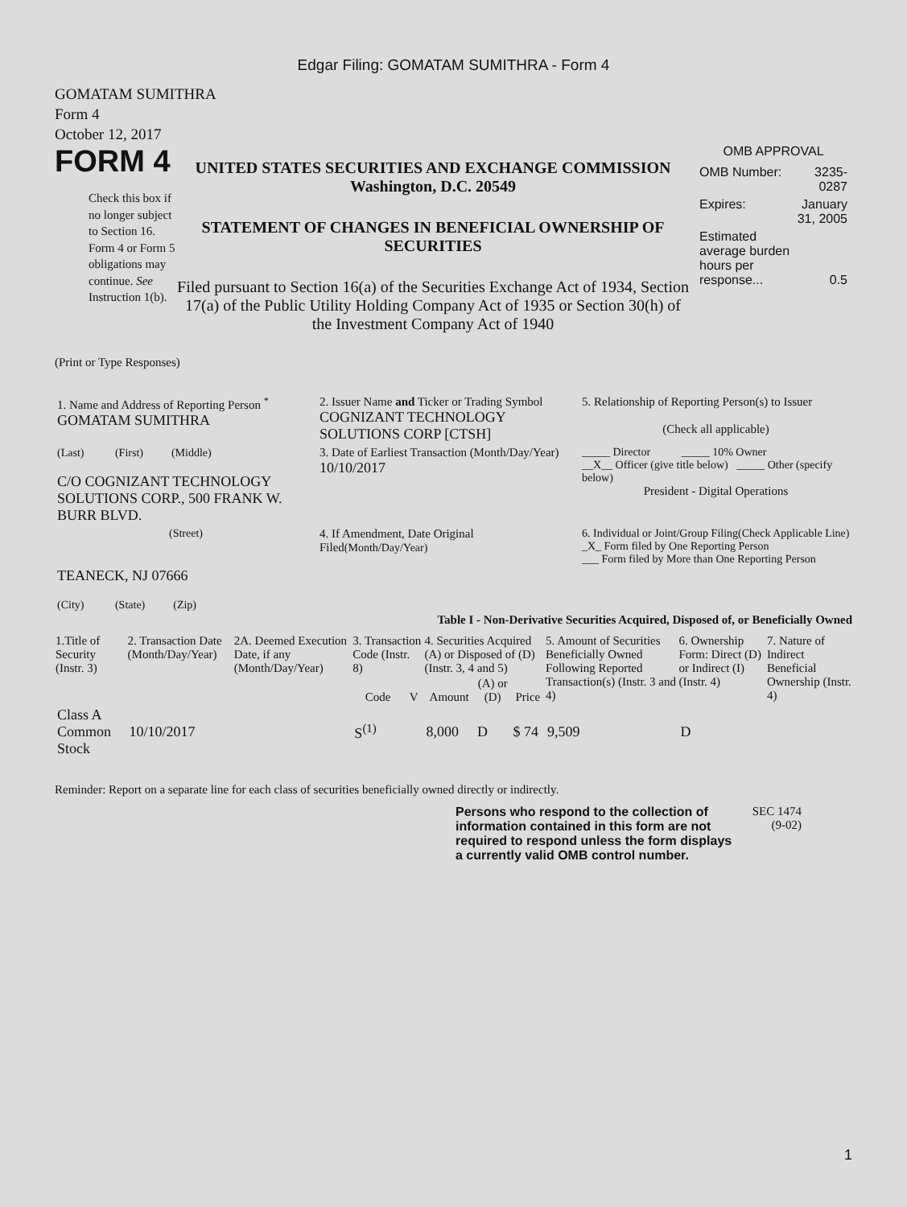Edgar Filing: GOMATAM SUMITHRA - Form 4
GOMATAM SUMITHRA
Form 4
October 12, 2017
FORM 4
Check this box if no longer subject to Section 16. Form 4 or Form 5 obligations may continue. See Instruction 1(b).
UNITED STATES SECURITIES AND EXCHANGE COMMISSION
Washington, D.C. 20549
STATEMENT OF CHANGES IN BENEFICIAL OWNERSHIP OF SECURITIES
Filed pursuant to Section 16(a) of the Securities Exchange Act of 1934, Section 17(a) of the Public Utility Holding Company Act of 1935 or Section 30(h) of the Investment Company Act of 1940
OMB APPROVAL
| OMB Number: | 3235-0287 |
| Expires: | January 31, 2005 |
| Estimated average burden hours per response... | 0.5 |
(Print or Type Responses)
| 1. Name and Address of Reporting Person <sup>*</sup> GOMATAM SUMITHRA | 2. Issuer Name and Ticker or Trading Symbol COGNIZANT TECHNOLOGY SOLUTIONS CORP [CTSH] | 5. Relationship of Reporting Person(s) to Issuer (Check all applicable) |
| (Last) (First) (Middle) C/O COGNIZANT TECHNOLOGY SOLUTIONS CORP., 500 FRANK W. BURR BLVD. | 3. Date of Earliest Transaction (Month/Day/Year) 10/10/2017 | _____ Director _____ 10% Owner __X__ Officer (give title below) _____ Other (specify below) President - Digital Operations |
| (Street) TEANECK, NJ 07666 (City) (State) (Zip) | 4. If Amendment, Date Original Filed (Month/Day/Year) | 6. Individual or Joint/Group Filing(Check Applicable Line) _X_ Form filed by One Reporting Person ___ Form filed by More than One Reporting Person |
Table I - Non-Derivative Securities Acquired, Disposed of, or Beneficially Owned
| 1.Title of Security (Instr. 3) | 2. Transaction Date (Month/Day/Year) | 2A. Deemed Execution Date, if any (Month/Day/Year) | 3. Transaction Code (Instr. 8) | | 4. Securities Acquired (A) or Disposed of (D) (Instr. 3, 4 and 5) | | | 5. Amount of Securities Beneficially Owned Following Reported Transaction(s) (Instr. 3 and 4) | 6. Ownership Form: Direct (D) or Indirect (I) (Instr. 4) | 7. Nature of Indirect Beneficial Ownership (Instr. 4) |
| --- | --- | --- | --- | --- | --- | --- | --- | --- | --- | --- |
| | | | Code | V | Amount | (A) or (D) | Price | | | |
| Class A Common Stock | 10/10/2017 | | S<sup>(1)</sup> | | 8,000 | D | $ 74 | 9,509 | D | |
Reminder: Report on a separate line for each class of securities beneficially owned directly or indirectly.
Persons who respond to the collection of information contained in this form are not required to respond unless the form displays a currently valid OMB control number.
SEC 1474
(9-02)
1